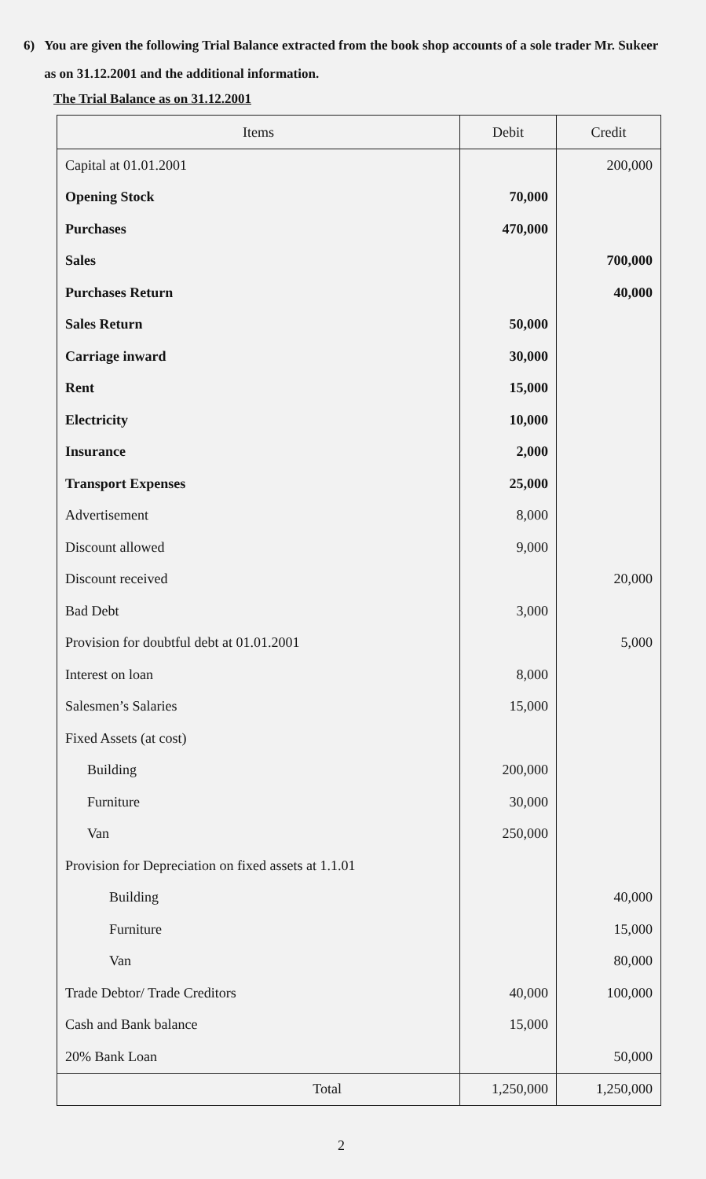6) You are given the following Trial Balance extracted from the book shop accounts of a sole trader Mr. Sukeer as on 31.12.2001 and the additional information.
The Trial Balance as on 31.12.2001
| Items | Debit | Credit |
| --- | --- | --- |
| Capital at 01.01.2001 | | 200,000 |
| Opening Stock | 70,000 | |
| Purchases | 470,000 | |
| Sales | | 700,000 |
| Purchases Return | | 40,000 |
| Sales Return | 50,000 | |
| Carriage inward | 30,000 | |
| Rent | 15,000 | |
| Electricity | 10,000 | |
| Insurance | 2,000 | |
| Transport Expenses | 25,000 | |
| Advertisement | 8,000 | |
| Discount allowed | 9,000 | |
| Discount received | | 20,000 |
| Bad Debt | 3,000 | |
| Provision for doubtful debt at 01.01.2001 | | 5,000 |
| Interest on loan | 8,000 | |
| Salesmen’s Salaries | 15,000 | |
| Fixed Assets (at cost) | | |
| Building | 200,000 | |
| Furniture | 30,000 | |
| Van | 250,000 | |
| Provision for Depreciation on fixed assets at 1.1.01 | | |
| Building | | 40,000 |
| Furniture | | 15,000 |
| Van | | 80,000 |
| Trade Debtor/ Trade Creditors | 40,000 | 100,000 |
| Cash and Bank balance | 15,000 | |
| 20% Bank Loan | | 50,000 |
| Total | 1,250,000 | 1,250,000 |
2